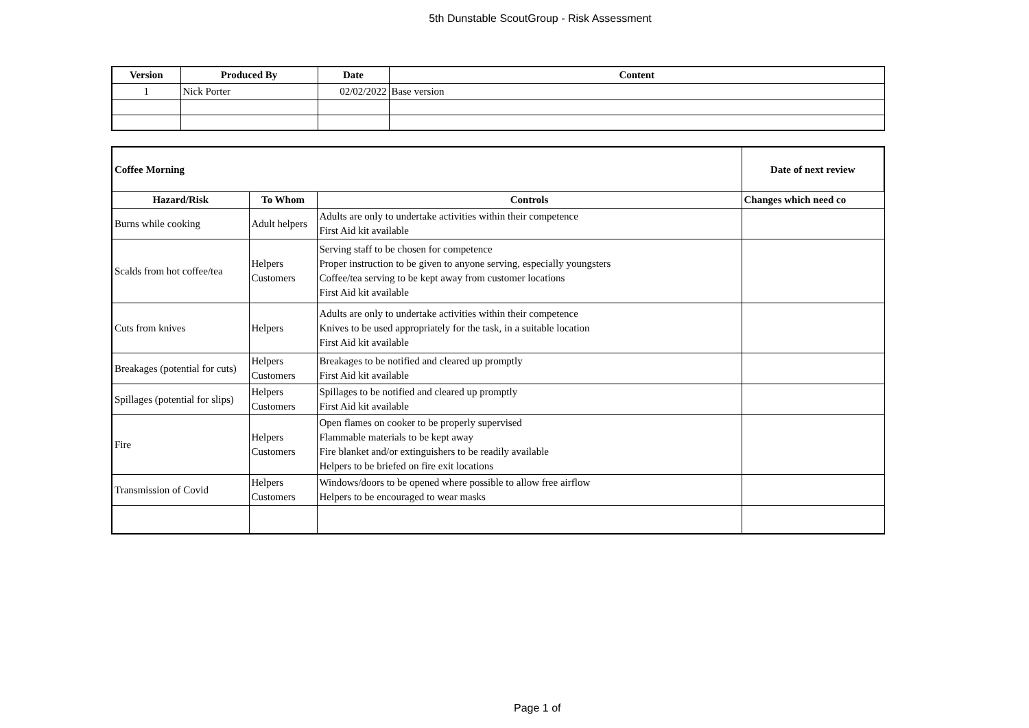5th Dunstable ScoutGroup - Risk Assessment
| Version | Produced By | Date | Content |
| --- | --- | --- | --- |
| 1 | Nick Porter | 02/02/2022 | Base version |
| Coffee Morning | | | Date of next review |
| --- | --- | --- | --- |
| Hazard/Risk | To Whom | Controls | Changes which need co |
| Burns while cooking | Adult helpers | Adults are only to undertake activities within their competence First Aid kit available | |
| Scalds from hot coffee/tea | Helpers Customers | Serving staff to be chosen for competence Proper instruction to be given to anyone serving, especially youngsters Coffee/tea serving to be kept away from customer locations First Aid kit available | |
| Cuts from knives | Helpers | Adults are only to undertake activities within their competence Knives to be used appropriately for the task, in a suitable location First Aid kit available | |
| Breakages (potential for cuts) | Helpers Customers | Breakages to be notified and cleared up promptly First Aid kit available | |
| Spillages (potential for slips) | Helpers Customers | Spillages to be notified and cleared up promptly First Aid kit available | |
| Fire | Helpers Customers | Open flames on cooker to be properly supervised Flammable materials to be kept away Fire blanket and/or extinguishers to be readily available Helpers to be briefed on fire exit locations | |
| Transmission of Covid | Helpers Customers | Windows/doors to be opened where possible to allow free airflow Helpers to be encouraged to wear masks | |
Page 1 of